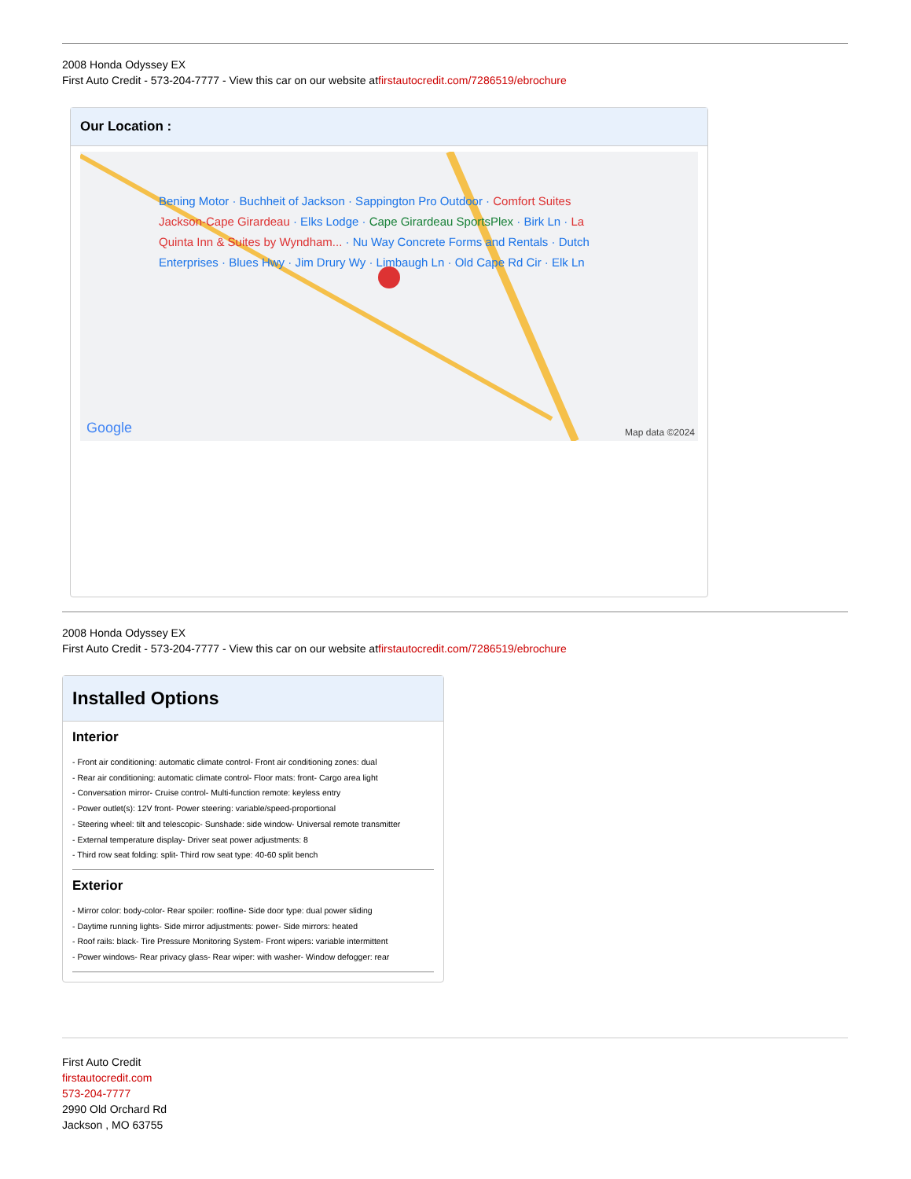2008 Honda Odyssey EX
First Auto Credit - 573-204-7777 - View this car on our website atfirstautocredit.com/7286519/ebrochure
Our Location :
Bening Motor · Buchheit of Jackson · Sappington Pro Outdoor · Comfort Suites Jackson-Cape Girardeau · Elks Lodge · Cape Girardeau SportsPlex · Birk Ln · La Quinta Inn & Suites by Wyndham... · Nu Way Concrete Forms and Rentals · Dutch Enterprises · Blues Hwy · Jim Drury Wy · Limbaugh Ln · Old Cape Rd Cir · Elk Ln
Google Map data ©2024
2008 Honda Odyssey EX
First Auto Credit - 573-204-7777 - View this car on our website atfirstautocredit.com/7286519/ebrochure
Installed Options
Interior
- Front air conditioning: automatic climate control- Front air conditioning zones: dual
- Rear air conditioning: automatic climate control- Floor mats: front- Cargo area light
- Conversation mirror- Cruise control- Multi-function remote: keyless entry
- Power outlet(s): 12V front- Power steering: variable/speed-proportional
- Steering wheel: tilt and telescopic- Sunshade: side window- Universal remote transmitter
- External temperature display- Driver seat power adjustments: 8
- Third row seat folding: split- Third row seat type: 40-60 split bench
Exterior
- Mirror color: body-color- Rear spoiler: roofline- Side door type: dual power sliding
- Daytime running lights- Side mirror adjustments: power- Side mirrors: heated
- Roof rails: black- Tire Pressure Monitoring System- Front wipers: variable intermittent
- Power windows- Rear privacy glass- Rear wiper: with washer- Window defogger: rear
First Auto Credit
firstautocredit.com
573-204-7777
2990 Old Orchard Rd
Jackson , MO 63755